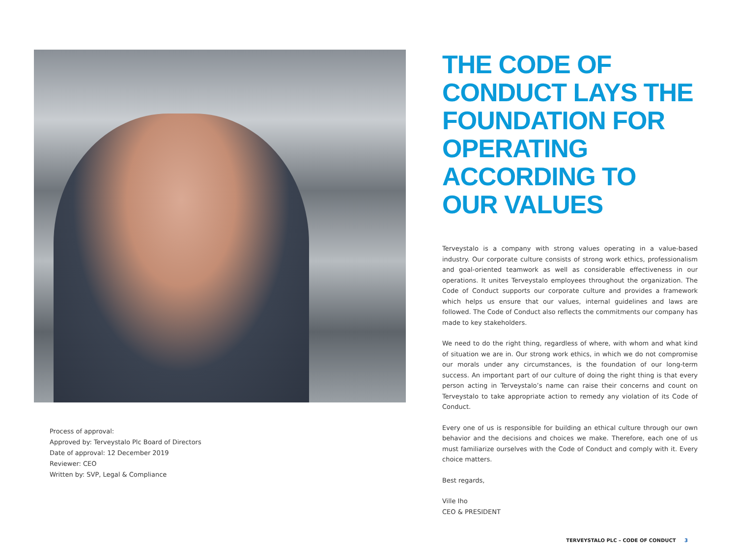Process of approval:
Approved by: Terveystalo Plc Board of Directors
Date of approval: 12 December 2019
Reviewer: CEO
Written by: SVP, Legal & Compliance
THE CODE OF CONDUCT LAYS THE FOUNDATION FOR OPERATING ACCORDING TO OUR VALUES
Terveystalo is a company with strong values operating in a value-based industry. Our corporate culture consists of strong work ethics, professionalism and goal-oriented teamwork as well as considerable effectiveness in our operations. It unites Terveystalo employees throughout the organization. The Code of Conduct supports our corporate culture and provides a framework which helps us ensure that our values, internal guidelines and laws are followed. The Code of Conduct also reflects the commitments our company has made to key stakeholders.
We need to do the right thing, regardless of where, with whom and what kind of situation we are in. Our strong work ethics, in which we do not compromise our morals under any circumstances, is the foundation of our long-term success. An important part of our culture of doing the right thing is that every person acting in Terveystalo’s name can raise their concerns and count on Terveystalo to take appropriate action to remedy any violation of its Code of Conduct.
Every one of us is responsible for building an ethical culture through our own behavior and the decisions and choices we make. Therefore, each one of us must familiarize ourselves with the Code of Conduct and comply with it. Every choice matters.
Best regards,
Ville Iho
CEO & PRESIDENT
TERVEYSTALO PLC – CODE OF CONDUCT 3